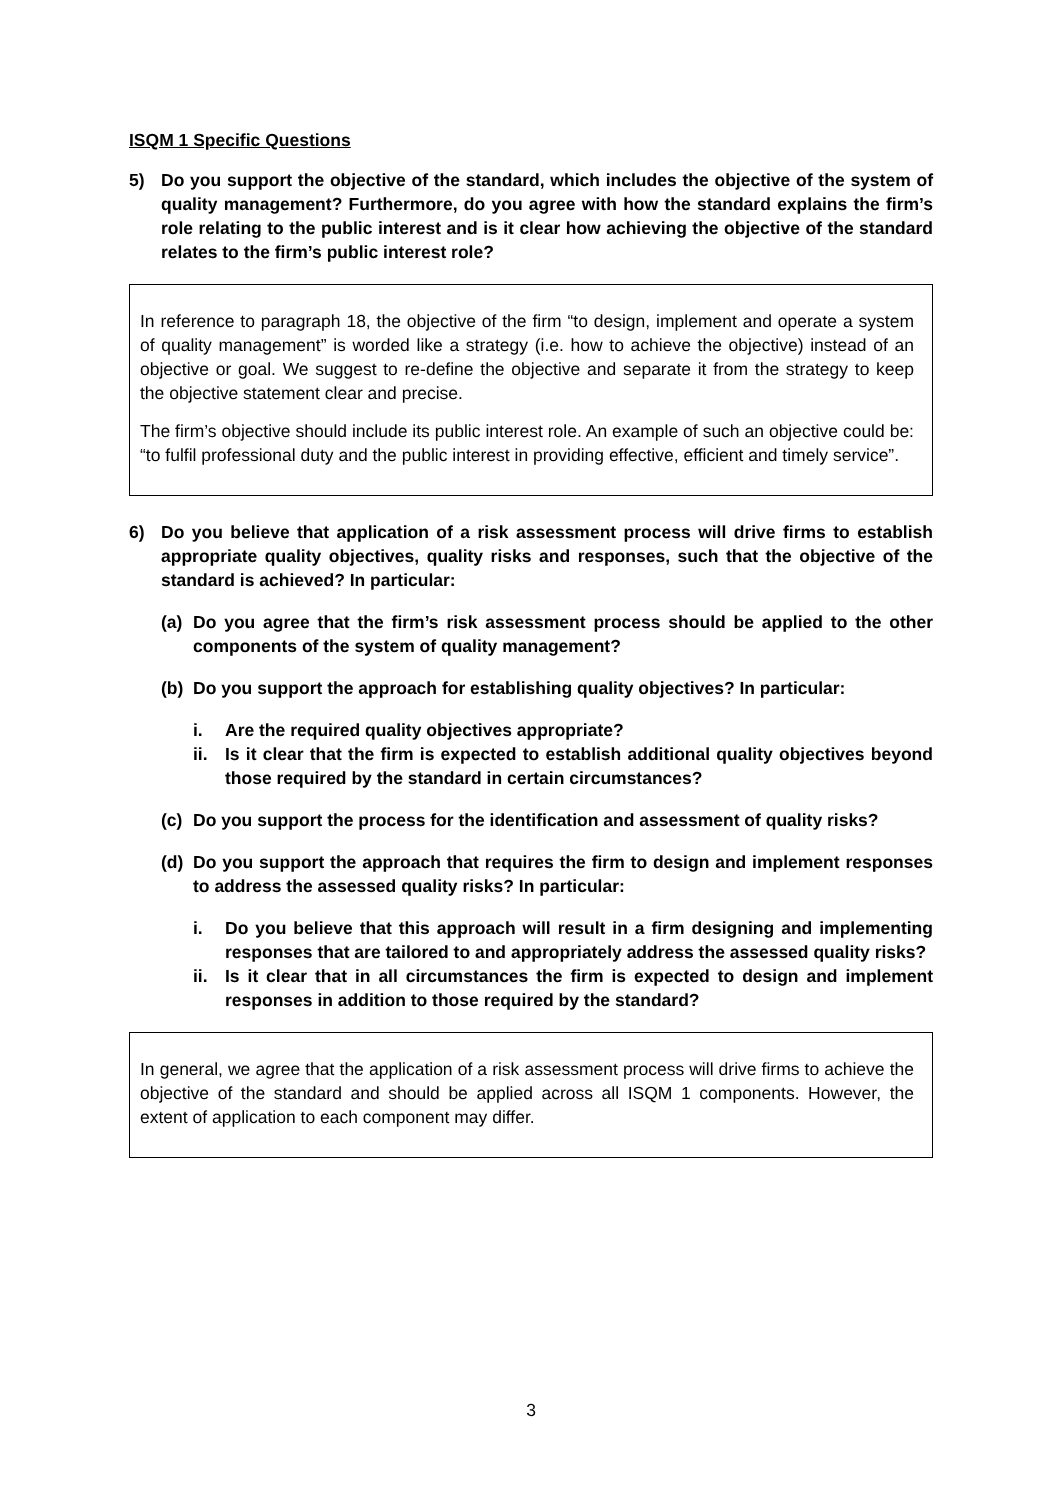ISQM 1 Specific Questions
5) Do you support the objective of the standard, which includes the objective of the system of quality management? Furthermore, do you agree with how the standard explains the firm’s role relating to the public interest and is it clear how achieving the objective of the standard relates to the firm’s public interest role?
In reference to paragraph 18, the objective of the firm “to design, implement and operate a system of quality management” is worded like a strategy (i.e. how to achieve the objective) instead of an objective or goal. We suggest to re-define the objective and separate it from the strategy to keep the objective statement clear and precise.
The firm’s objective should include its public interest role. An example of such an objective could be: “to fulfil professional duty and the public interest in providing effective, efficient and timely service”.
6) Do you believe that application of a risk assessment process will drive firms to establish appropriate quality objectives, quality risks and responses, such that the objective of the standard is achieved? In particular:
(a) Do you agree that the firm’s risk assessment process should be applied to the other components of the system of quality management?
(b) Do you support the approach for establishing quality objectives? In particular:
i. Are the required quality objectives appropriate?
ii. Is it clear that the firm is expected to establish additional quality objectives beyond those required by the standard in certain circumstances?
(c) Do you support the process for the identification and assessment of quality risks?
(d) Do you support the approach that requires the firm to design and implement responses to address the assessed quality risks? In particular:
i. Do you believe that this approach will result in a firm designing and implementing responses that are tailored to and appropriately address the assessed quality risks?
ii. Is it clear that in all circumstances the firm is expected to design and implement responses in addition to those required by the standard?
In general, we agree that the application of a risk assessment process will drive firms to achieve the objective of the standard and should be applied across all ISQM 1 components. However, the extent of application to each component may differ.
3